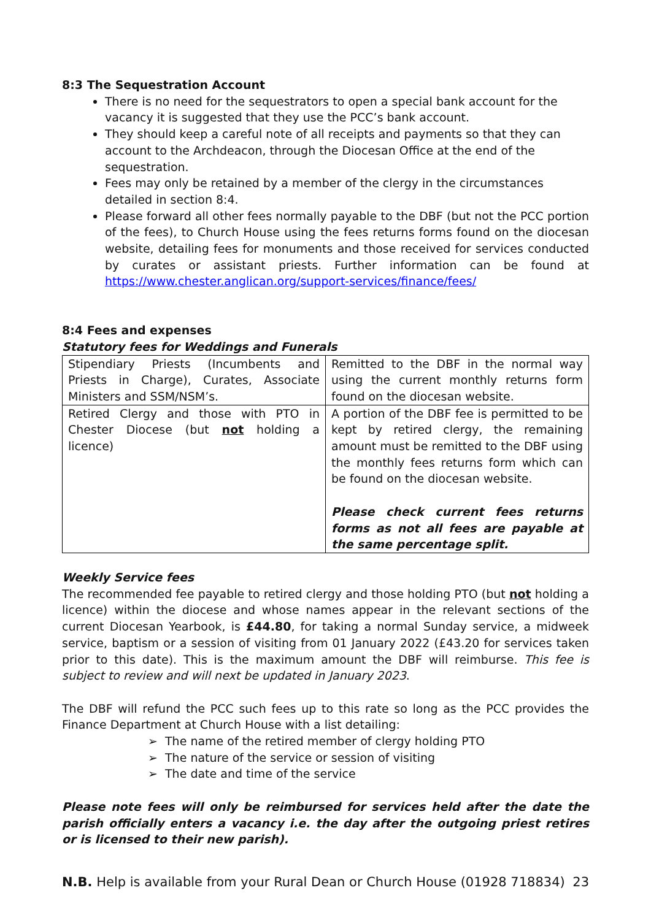8:3 The Sequestration Account
There is no need for the sequestrators to open a special bank account for the vacancy it is suggested that they use the PCC’s bank account.
They should keep a careful note of all receipts and payments so that they can account to the Archdeacon, through the Diocesan Office at the end of the sequestration.
Fees may only be retained by a member of the clergy in the circumstances detailed in section 8:4.
Please forward all other fees normally payable to the DBF (but not the PCC portion of the fees), to Church House using the fees returns forms found on the diocesan website, detailing fees for monuments and those received for services conducted by curates or assistant priests. Further information can be found at https://www.chester.anglican.org/support-services/finance/fees/
8:4 Fees and expenses
Statutory fees for Weddings and Funerals
| Stipendiary Priests (Incumbents and Priests in Charge), Curates, Associate Ministers and SSM/NSM’s. | Remitted to the DBF in the normal way using the current monthly returns form found on the diocesan website. |
| Retired Clergy and those with PTO in Chester Diocese (but not holding a licence) | A portion of the DBF fee is permitted to be kept by retired clergy, the remaining amount must be remitted to the DBF using the monthly fees returns form which can be found on the diocesan website. Please check current fees returns forms as not all fees are payable at the same percentage split. |
Weekly Service fees
The recommended fee payable to retired clergy and those holding PTO (but not holding a licence) within the diocese and whose names appear in the relevant sections of the current Diocesan Yearbook, is £44.80, for taking a normal Sunday service, a midweek service, baptism or a session of visiting from 01 January 2022 (£43.20 for services taken prior to this date). This is the maximum amount the DBF will reimburse. This fee is subject to review and will next be updated in January 2023.
The DBF will refund the PCC such fees up to this rate so long as the PCC provides the Finance Department at Church House with a list detailing:
➢ The name of the retired member of clergy holding PTO
➢ The nature of the service or session of visiting
➢ The date and time of the service
Please note fees will only be reimbursed for services held after the date the parish officially enters a vacancy i.e. the day after the outgoing priest retires or is licensed to their new parish).
N.B. Help is available from your Rural Dean or Church House (01928 718834) 23